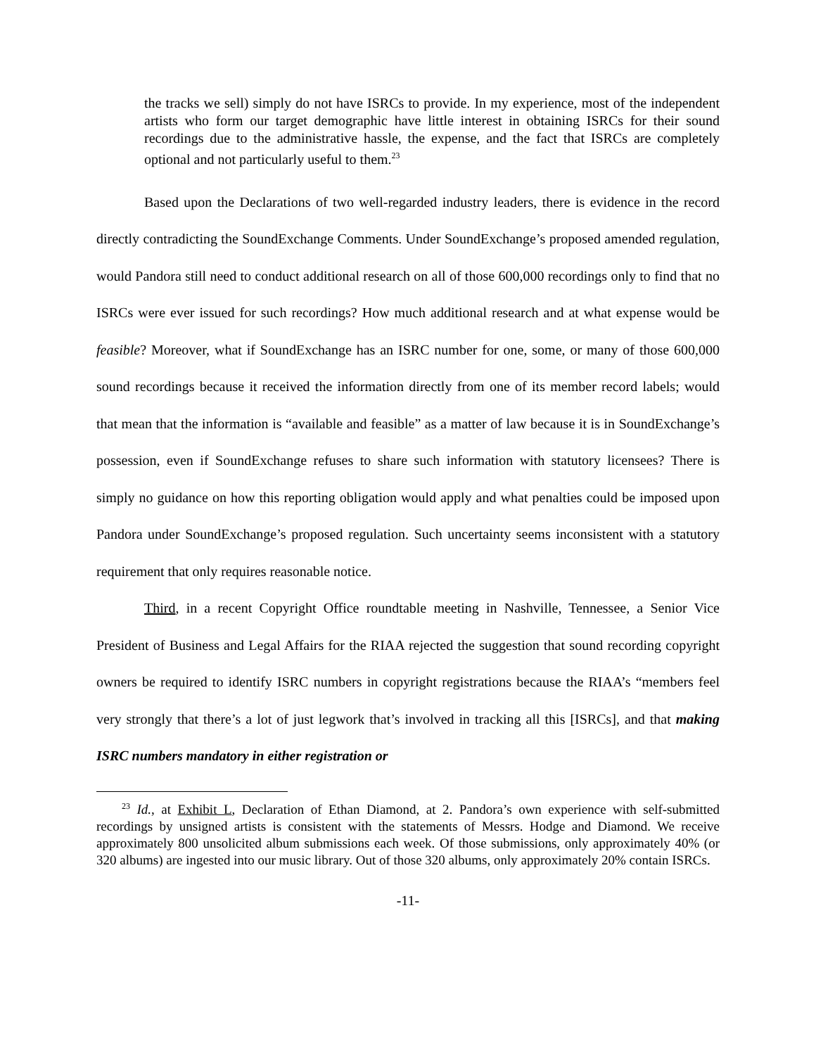the tracks we sell) simply do not have ISRCs to provide. In my experience, most of the independent artists who form our target demographic have little interest in obtaining ISRCs for their sound recordings due to the administrative hassle, the expense, and the fact that ISRCs are completely optional and not particularly useful to them.<sup>23</sup>
Based upon the Declarations of two well-regarded industry leaders, there is evidence in the record directly contradicting the SoundExchange Comments. Under SoundExchange’s proposed amended regulation, would Pandora still need to conduct additional research on all of those 600,000 recordings only to find that no ISRCs were ever issued for such recordings? How much additional research and at what expense would be feasible? Moreover, what if SoundExchange has an ISRC number for one, some, or many of those 600,000 sound recordings because it received the information directly from one of its member record labels; would that mean that the information is “available and feasible” as a matter of law because it is in SoundExchange’s possession, even if SoundExchange refuses to share such information with statutory licensees? There is simply no guidance on how this reporting obligation would apply and what penalties could be imposed upon Pandora under SoundExchange’s proposed regulation. Such uncertainty seems inconsistent with a statutory requirement that only requires reasonable notice.
Third, in a recent Copyright Office roundtable meeting in Nashville, Tennessee, a Senior Vice President of Business and Legal Affairs for the RIAA rejected the suggestion that sound recording copyright owners be required to identify ISRC numbers in copyright registrations because the RIAA’s “members feel very strongly that there’s a lot of just legwork that’s involved in tracking all this [ISRCs], and that making ISRC numbers mandatory in either registration or
<sup>23</sup> Id., at Exhibit L, Declaration of Ethan Diamond, at 2. Pandora’s own experience with self-submitted recordings by unsigned artists is consistent with the statements of Messrs. Hodge and Diamond. We receive approximately 800 unsolicited album submissions each week. Of those submissions, only approximately 40% (or 320 albums) are ingested into our music library. Out of those 320 albums, only approximately 20% contain ISRCs.
-11-